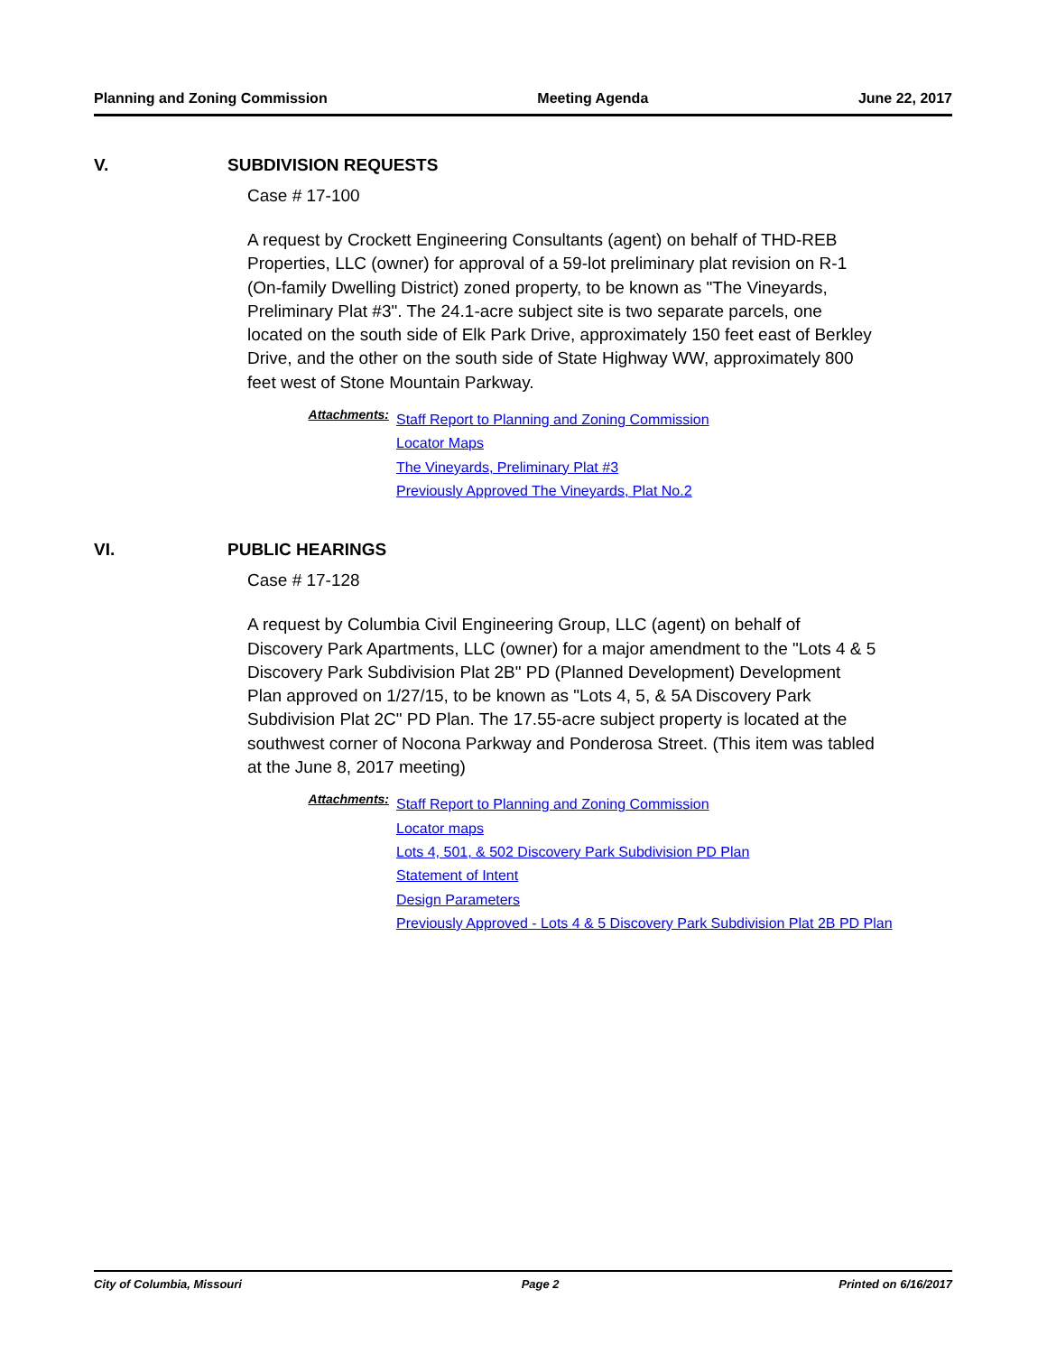Planning and Zoning Commission Meeting Agenda June 22, 2017
V. SUBDIVISION REQUESTS
Case # 17-100
A request by Crockett Engineering Consultants (agent) on behalf of THD-REB Properties, LLC (owner) for approval of a 59-lot preliminary plat revision on R-1 (On-family Dwelling District) zoned property, to be known as "The Vineyards, Preliminary Plat #3". The 24.1-acre subject site is two separate parcels, one located on the south side of Elk Park Drive, approximately 150 feet east of Berkley Drive, and the other on the south side of State Highway WW, approximately 800 feet west of Stone Mountain Parkway.
Attachments:
Staff Report to Planning and Zoning Commission
Locator Maps
The Vineyards, Preliminary Plat #3
Previously Approved The Vineyards, Plat No.2
VI. PUBLIC HEARINGS
Case # 17-128
A request by Columbia Civil Engineering Group, LLC (agent) on behalf of Discovery Park Apartments, LLC (owner) for a major amendment to the "Lots 4 & 5 Discovery Park Subdivision Plat 2B" PD (Planned Development) Development Plan approved on 1/27/15, to be known as "Lots 4, 5, & 5A Discovery Park Subdivision Plat 2C" PD Plan. The 17.55-acre subject property is located at the southwest corner of Nocona Parkway and Ponderosa Street. (This item was tabled at the June 8, 2017 meeting)
Attachments:
Staff Report to Planning and Zoning Commission
Locator maps
Lots 4, 501, & 502 Discovery Park Subdivision PD Plan
Statement of Intent
Design Parameters
Previously Approved - Lots 4 & 5 Discovery Park Subdivision Plat 2B PD Plan
City of Columbia, Missouri Page 2 Printed on 6/16/2017